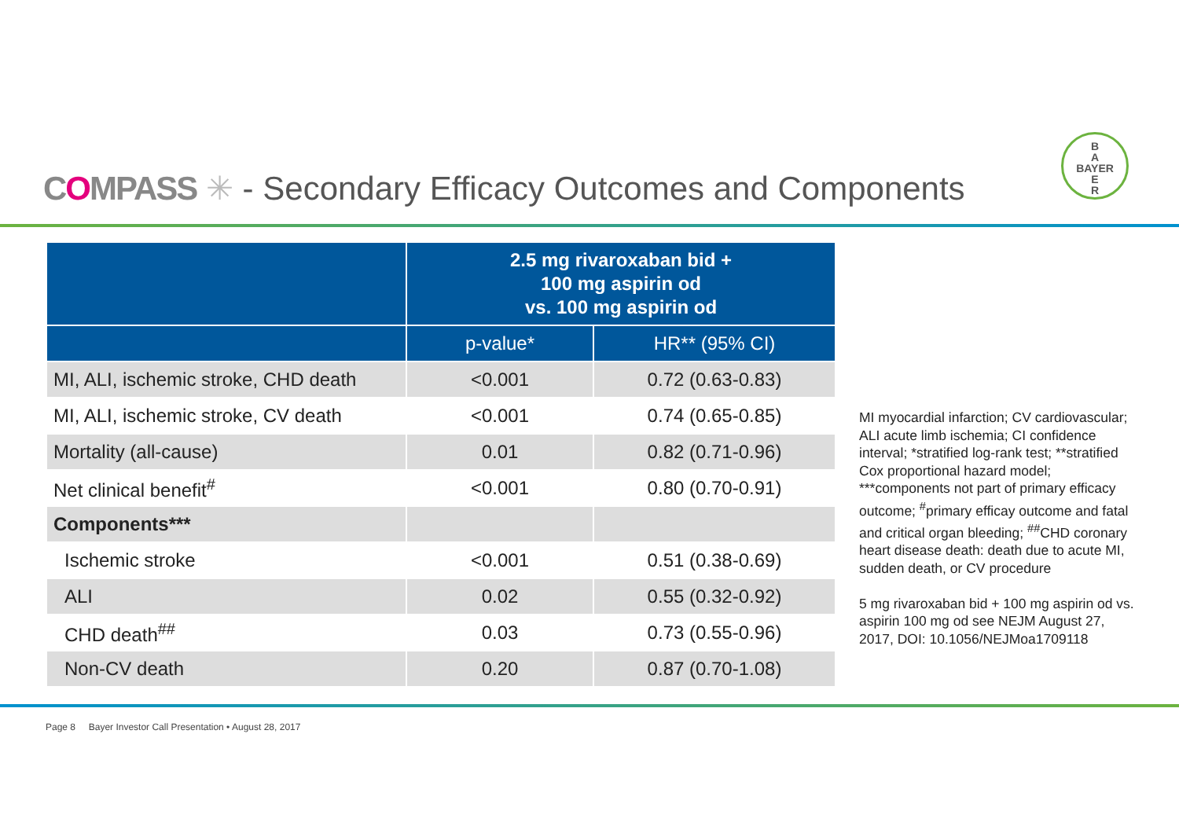COMPASS ✳ - Secondary Efficacy Outcomes and Components
B
A
BAYER
E
R
| | 2.5 mg rivaroxaban bid + 100 mg aspirin od vs. 100 mg aspirin od | |
| --- | --- | --- |
| | p-value* | HR** (95% CI) |
| MI, ALI, ischemic stroke, CHD death | <0.001 | 0.72 (0.63-0.83) |
| MI, ALI, ischemic stroke, CV death | <0.001 | 0.74 (0.65-0.85) |
| Mortality (all-cause) | 0.01 | 0.82 (0.71-0.96) |
| Net clinical benefit<sup>#</sup> | <0.001 | 0.80 (0.70-0.91) |
| Components*** | | |
| Ischemic stroke | <0.001 | 0.51 (0.38-0.69) |
| ALI | 0.02 | 0.55 (0.32-0.92) |
| CHD death<sup>##</sup> | 0.03 | 0.73 (0.55-0.96) |
| Non-CV death | 0.20 | 0.87 (0.70-1.08) |
MI myocardial infarction; CV cardiovascular; ALI acute limb ischemia; CI confidence interval; *stratified log-rank test; **stratified Cox proportional hazard model; ***components not part of primary efficacy outcome; <sup>#</sup>primary efficay outcome and fatal and critical organ bleeding; <sup>##</sup>CHD coronary heart disease death: death due to acute MI, sudden death, or CV procedure
5 mg rivaroxaban bid + 100 mg aspirin od vs. aspirin 100 mg od see NEJM August 27, 2017, DOI: 10.1056/NEJMoa1709118
Page 8 Bayer Investor Call Presentation • August 28, 2017